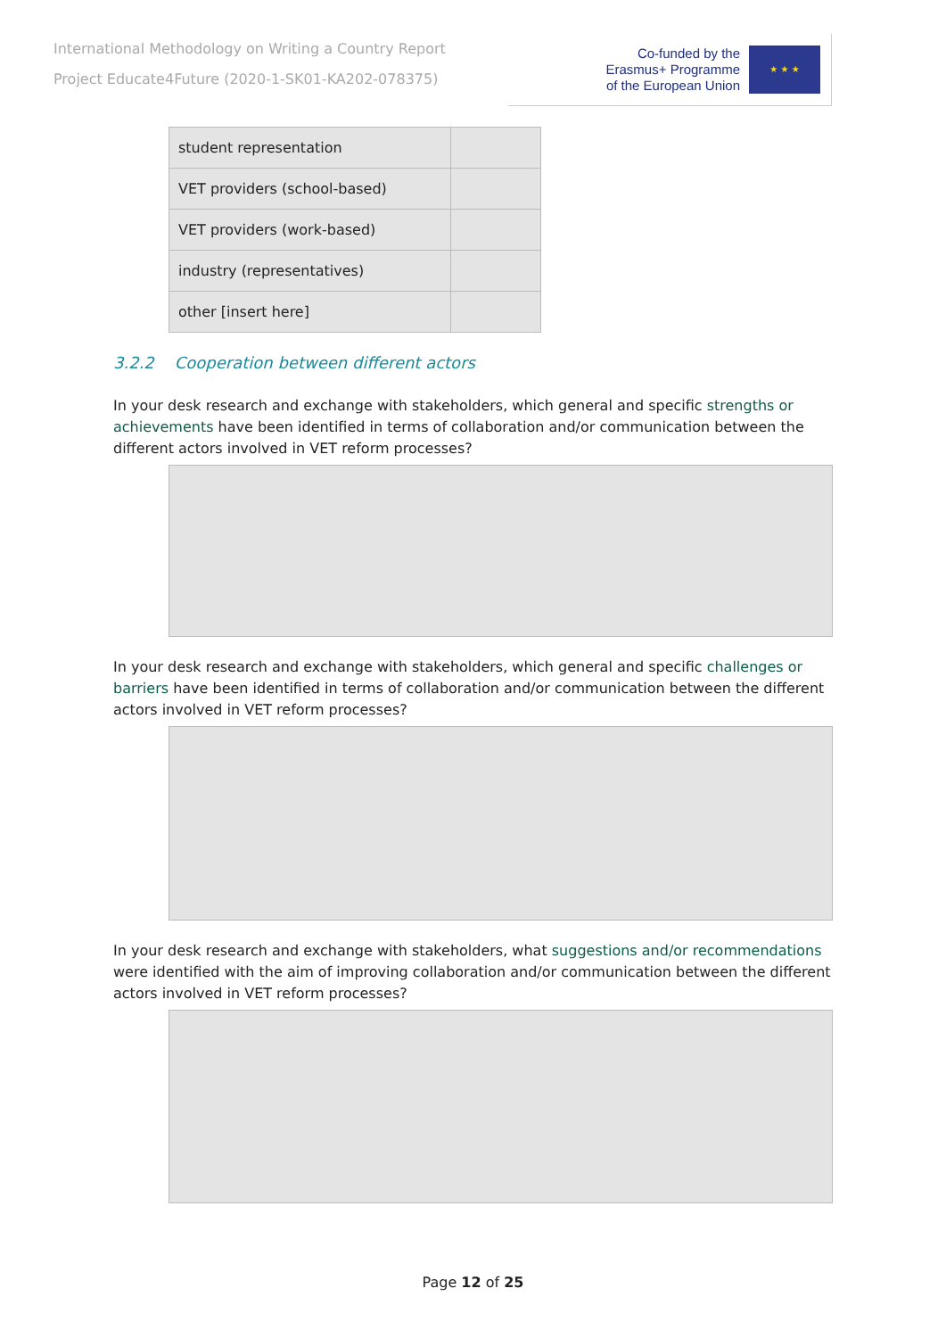International Methodology on Writing a Country Report
Project Educate4Future (2020-1-SK01-KA202-078375)
Co-funded by the
Erasmus+ Programme
of the European Union
★ ★ ★
| student representation | |
| VET providers (school-based) | |
| VET providers (work-based) | |
| industry (representatives) | |
| other [insert here] | |
3.2.2 Cooperation between different actors
In your desk research and exchange with stakeholders, which general and specific strengths or achievements have been identified in terms of collaboration and/or communication between the different actors involved in VET reform processes?
In your desk research and exchange with stakeholders, which general and specific challenges or barriers have been identified in terms of collaboration and/or communication between the different actors involved in VET reform processes?
In your desk research and exchange with stakeholders, what suggestions and/or recommendations were identified with the aim of improving collaboration and/or communication between the different actors involved in VET reform processes?
Page 12 of 25